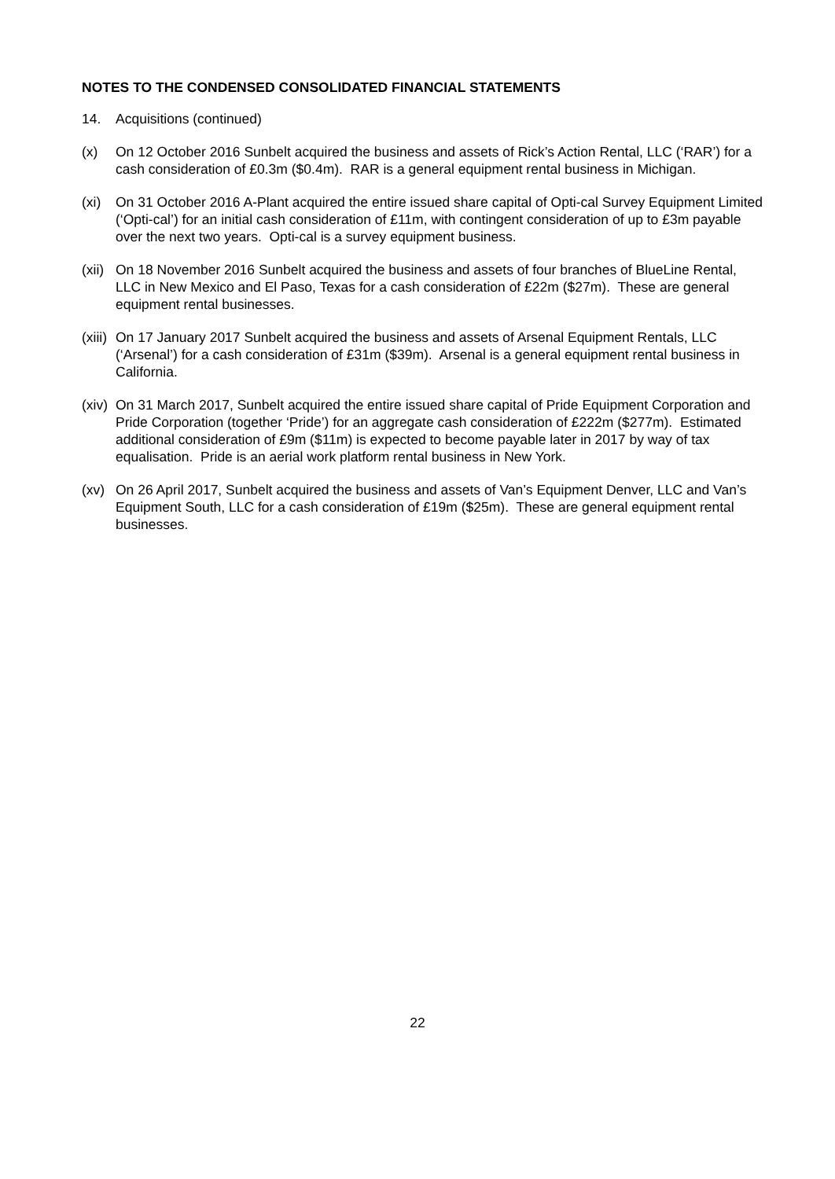NOTES TO THE CONDENSED CONSOLIDATED FINANCIAL STATEMENTS
14. Acquisitions (continued)
(x) On 12 October 2016 Sunbelt acquired the business and assets of Rick’s Action Rental, LLC (‘RAR’) for a cash consideration of £0.3m ($0.4m). RAR is a general equipment rental business in Michigan.
(xi) On 31 October 2016 A-Plant acquired the entire issued share capital of Opti-cal Survey Equipment Limited (‘Opti-cal’) for an initial cash consideration of £11m, with contingent consideration of up to £3m payable over the next two years. Opti-cal is a survey equipment business.
(xii)
On 18 November 2016 Sunbelt acquired the business and assets of four branches of BlueLine Rental, LLC in New Mexico and El Paso, Texas for a cash consideration of £22m ($27m). These are general equipment rental businesses.
(xiii)
On 17 January 2017 Sunbelt acquired the business and assets of Arsenal Equipment Rentals, LLC (‘Arsenal’) for a cash consideration of £31m ($39m). Arsenal is a general equipment rental business in California.
(xiv)
On 31 March 2017, Sunbelt acquired the entire issued share capital of Pride Equipment Corporation and Pride Corporation (together ‘Pride’) for an aggregate cash consideration of £222m ($277m). Estimated additional consideration of £9m ($11m) is expected to become payable later in 2017 by way of tax equalisation. Pride is an aerial work platform rental business in New York.
(xv) On 26 April 2017, Sunbelt acquired the business and assets of Van’s Equipment Denver, LLC and Van’s Equipment South, LLC for a cash consideration of £19m ($25m). These are general equipment rental businesses.
22